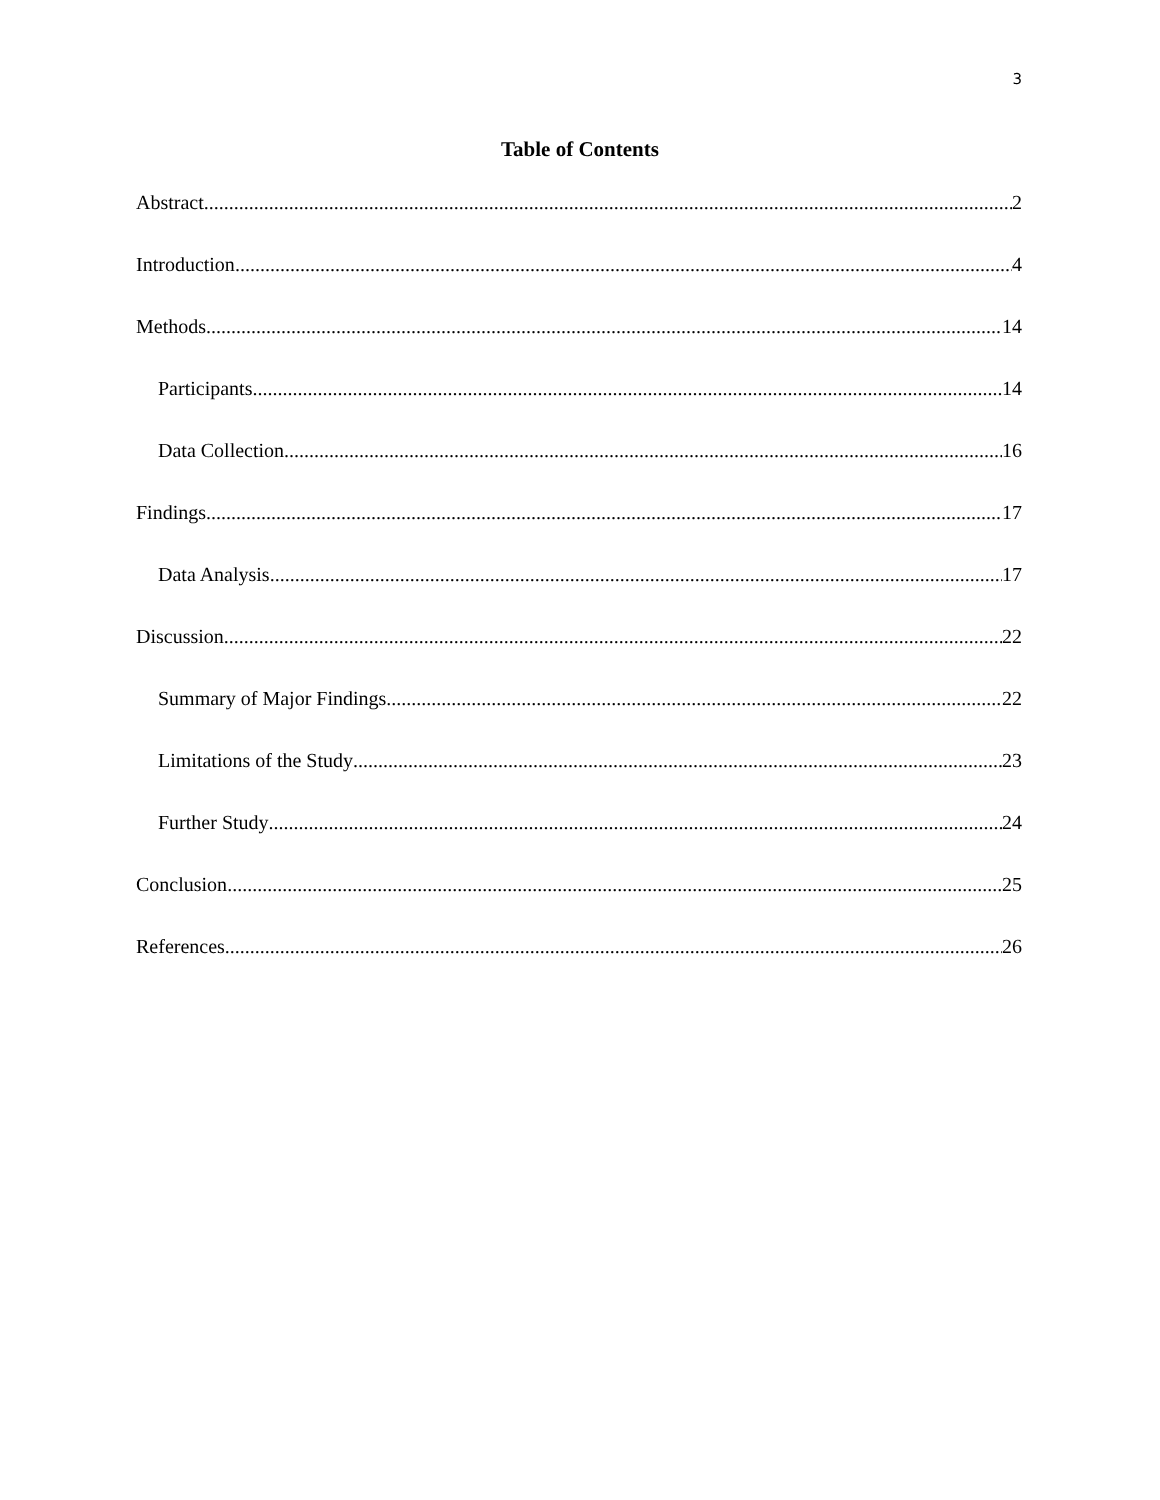3
Table of Contents
Abstract 2
Introduction 4
Methods 14
Participants 14
Data Collection 16
Findings 17
Data Analysis 17
Discussion 22
Summary of Major Findings 22
Limitations of the Study 23
Further Study 24
Conclusion 25
References 26